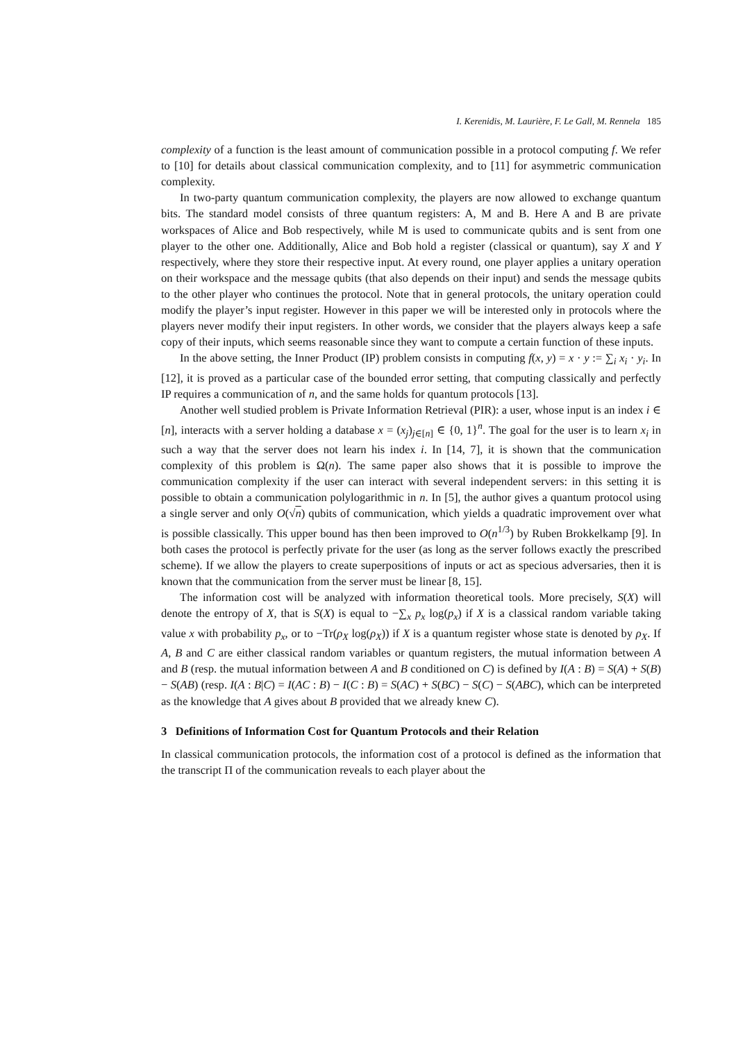I. Kerenidis, M. Laurière, F. Le Gall, M. Rennela 185
complexity of a function is the least amount of communication possible in a protocol computing f. We refer to [10] for details about classical communication complexity, and to [11] for asymmetric communication complexity.
In two-party quantum communication complexity, the players are now allowed to exchange quantum bits. The standard model consists of three quantum registers: A, M and B. Here A and B are private workspaces of Alice and Bob respectively, while M is used to communicate qubits and is sent from one player to the other one. Additionally, Alice and Bob hold a register (classical or quantum), say X and Y respectively, where they store their respective input. At every round, one player applies a unitary operation on their workspace and the message qubits (that also depends on their input) and sends the message qubits to the other player who continues the protocol. Note that in general protocols, the unitary operation could modify the player’s input register. However in this paper we will be interested only in protocols where the players never modify their input registers. In other words, we consider that the players always keep a safe copy of their inputs, which seems reasonable since they want to compute a certain function of these inputs.
In the above setting, the Inner Product (IP) problem consists in computing f(x, y) = x · y := ∑<sub>i</sub> x<sub>i</sub> · y<sub>i</sub>. In [12], it is proved as a particular case of the bounded error setting, that computing classically and perfectly IP requires a communication of n, and the same holds for quantum protocols [13].
Another well studied problem is Private Information Retrieval (PIR): a user, whose input is an index i ∈ [n], interacts with a server holding a database x = (x<sub>j</sub>)<sub>j∈[n]</sub> ∈ {0, 1}<sup>n</sup>. The goal for the user is to learn x<sub>i</sub> in such a way that the server does not learn his index i. In [14, 7], it is shown that the communication complexity of this problem is Ω(n). The same paper also shows that it is possible to improve the communication complexity if the user can interact with several independent servers: in this setting it is possible to obtain a communication polylogarithmic in n. In [5], the author gives a quantum protocol using a single server and only O(√n) qubits of communication, which yields a quadratic improvement over what is possible classically. This upper bound has then been improved to O(n<sup>1/3</sup>) by Ruben Brokkelkamp [9]. In both cases the protocol is perfectly private for the user (as long as the server follows exactly the prescribed scheme). If we allow the players to create superpositions of inputs or act as specious adversaries, then it is known that the communication from the server must be linear [8, 15].
The information cost will be analyzed with information theoretical tools. More precisely, S(X) will denote the entropy of X, that is S(X) is equal to −∑<sub>x</sub> p<sub>x</sub> log(p<sub>x</sub>) if X is a classical random variable taking value x with probability p<sub>x</sub>, or to −Tr(ρ<sub>X</sub> log(ρ<sub>X</sub>)) if X is a quantum register whose state is denoted by ρ<sub>X</sub>. If A, B and C are either classical random variables or quantum registers, the mutual information between A and B (resp. the mutual information between A and B conditioned on C) is defined by I(A : B) = S(A) + S(B) − S(AB) (resp. I(A : B|C) = I(AC : B) − I(C : B) = S(AC) + S(BC) − S(C) − S(ABC), which can be interpreted as the knowledge that A gives about B provided that we already knew C).
3 Definitions of Information Cost for Quantum Protocols and their Relation
In classical communication protocols, the information cost of a protocol is defined as the information that the transcript Π of the communication reveals to each player about the